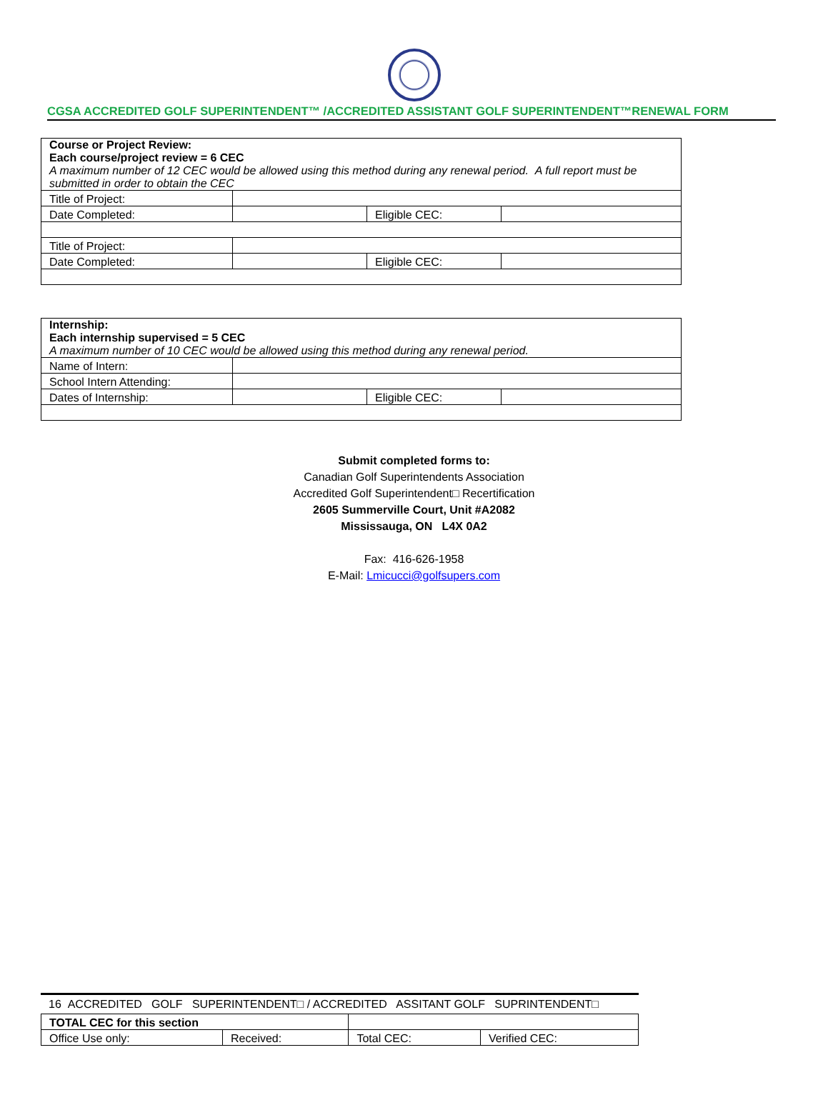CGSA ACCREDITED GOLF SUPERINTENDENT™ /ACCREDITED ASSISTANT GOLF SUPERINTENDENT™RENEWAL FORM
| Course or Project Review: Each course/project review = 6 CEC A maximum number of 12 CEC would be allowed using this method during any renewal period. A full report must be submitted in order to obtain the CEC | | | |
| Title of Project: | | | |
| Date Completed: | | Eligible CEC: | |
| Title of Project: | | | |
| Date Completed: | | Eligible CEC: | |
| Internship: Each internship supervised = 5 CEC A maximum number of 10 CEC would be allowed using this method during any renewal period. | | | |
| Name of Intern: | | | |
| School Intern Attending: | | | |
| Dates of Internship: | | Eligible CEC: | |
Submit completed forms to:
Canadian Golf Superintendents Association
Accredited Golf Superintendent□ Recertification
2605 Summerville Court, Unit #A2082
Mississauga, ON L4X 0A2
Fax: 416-626-1958
E-Mail: Lmicucci@golfsupers.com
16 ACCREDITED GOLF SUPERINTENDENT□ / ACCREDITED ASSITANT GOLF SUPRINTENDENT□
| TOTAL CEC for this section | | | |
| Office Use only: | Received: | Total CEC: | Verified CEC: |